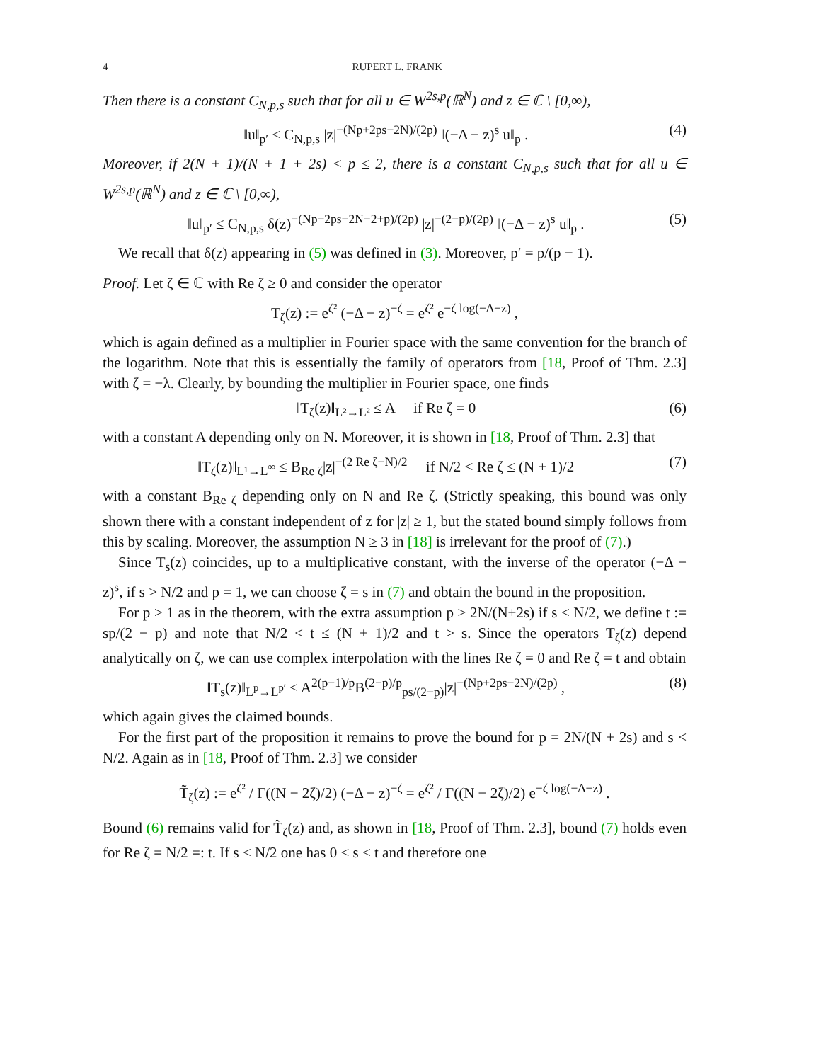4 RUPERT L. FRANK
Then there is a constant C<sub>N,p,s</sub> such that for all u ∈ W<sup>2s,p</sup>(ℝ<sup>N</sup>) and z ∈ ℂ \ [0,∞),
‖u‖<sub>p′</sub> ≤ C<sub>N,p,s</sub> |z|<sup>−(Np+2ps−2N)/(2p)</sup> ‖(−Δ − z)<sup>s</sup> u‖<sub>p</sub> . (4)
Moreover, if 2(N + 1)/(N + 1 + 2s) < p ≤ 2, there is a constant C<sub>N,p,s</sub> such that for all u ∈ W<sup>2s,p</sup>(ℝ<sup>N</sup>) and z ∈ ℂ \ [0,∞),
‖u‖<sub>p′</sub> ≤ C<sub>N,p,s</sub> δ(z)<sup>−(Np+2ps−2N−2+p)/(2p)</sup> |z|<sup>−(2−p)/(2p)</sup> ‖(−Δ − z)<sup>s</sup> u‖<sub>p</sub> . (5)
We recall that δ(z) appearing in (5) was defined in (3). Moreover, p′ = p/(p − 1).
Proof. Let ζ ∈ ℂ with Re ζ ≥ 0 and consider the operator
T<sub>ζ</sub>(z) := e<sup>ζ²</sup> (−Δ − z)<sup>−ζ</sup> = e<sup>ζ²</sup> e<sup>−ζ log(−Δ−z)</sup> ,
which is again defined as a multiplier in Fourier space with the same convention for the branch of the logarithm. Note that this is essentially the family of operators from [18, Proof of Thm. 2.3] with ζ = −λ. Clearly, by bounding the multiplier in Fourier space, one finds
‖T<sub>ζ</sub>(z)‖<sub>L²→L²</sub> ≤ A if Re ζ = 0 (6)
with a constant A depending only on N. Moreover, it is shown in [18, Proof of Thm. 2.3] that
‖T<sub>ζ</sub>(z)‖<sub>L¹→L<sup>∞</sup></sub> ≤ B<sub>Re ζ</sub>|z|<sup>−(2 Re ζ−N)/2</sup> if N/2 < Re ζ ≤ (N + 1)/2 (7)
with a constant B<sub>Re ζ</sub> depending only on N and Re ζ. (Strictly speaking, this bound was only shown there with a constant independent of z for |z| ≥ 1, but the stated bound simply follows from this by scaling. Moreover, the assumption N ≥ 3 in [18] is irrelevant for the proof of (7).)
Since T<sub>s</sub>(z) coincides, up to a multiplicative constant, with the inverse of the operator (−Δ − z)<sup>s</sup>, if s > N/2 and p = 1, we can choose ζ = s in (7) and obtain the bound in the proposition.
For p > 1 as in the theorem, with the extra assumption p > 2N/(N+2s) if s < N/2, we define t := sp/(2 − p) and note that N/2 < t ≤ (N + 1)/2 and t > s. Since the operators T<sub>ζ</sub>(z) depend analytically on ζ, we can use complex interpolation with the lines Re ζ = 0 and Re ζ = t and obtain
‖T<sub>s</sub>(z)‖<sub>L<sup>p</sup>→L<sup>p′</sup></sub> ≤ A<sup>2(p−1)/p</sup>B<sup>(2−p)/p</sup><sub>ps/(2−p)</sub>|z|<sup>−(Np+2ps−2N)/(2p)</sup> , (8)
which again gives the claimed bounds.
For the first part of the proposition it remains to prove the bound for p = 2N/(N + 2s) and s < N/2. Again as in [18, Proof of Thm. 2.3] we consider
T̃<sub>ζ</sub>(z) := e<sup>ζ²</sup> / Γ((N − 2ζ)/2) (−Δ − z)<sup>−ζ</sup> = e<sup>ζ²</sup> / Γ((N − 2ζ)/2) e<sup>−ζ log(−Δ−z)</sup> .
Bound (6) remains valid for T̃<sub>ζ</sub>(z) and, as shown in [18, Proof of Thm. 2.3], bound (7) holds even for Re ζ = N/2 =: t. If s < N/2 one has 0 < s < t and therefore one